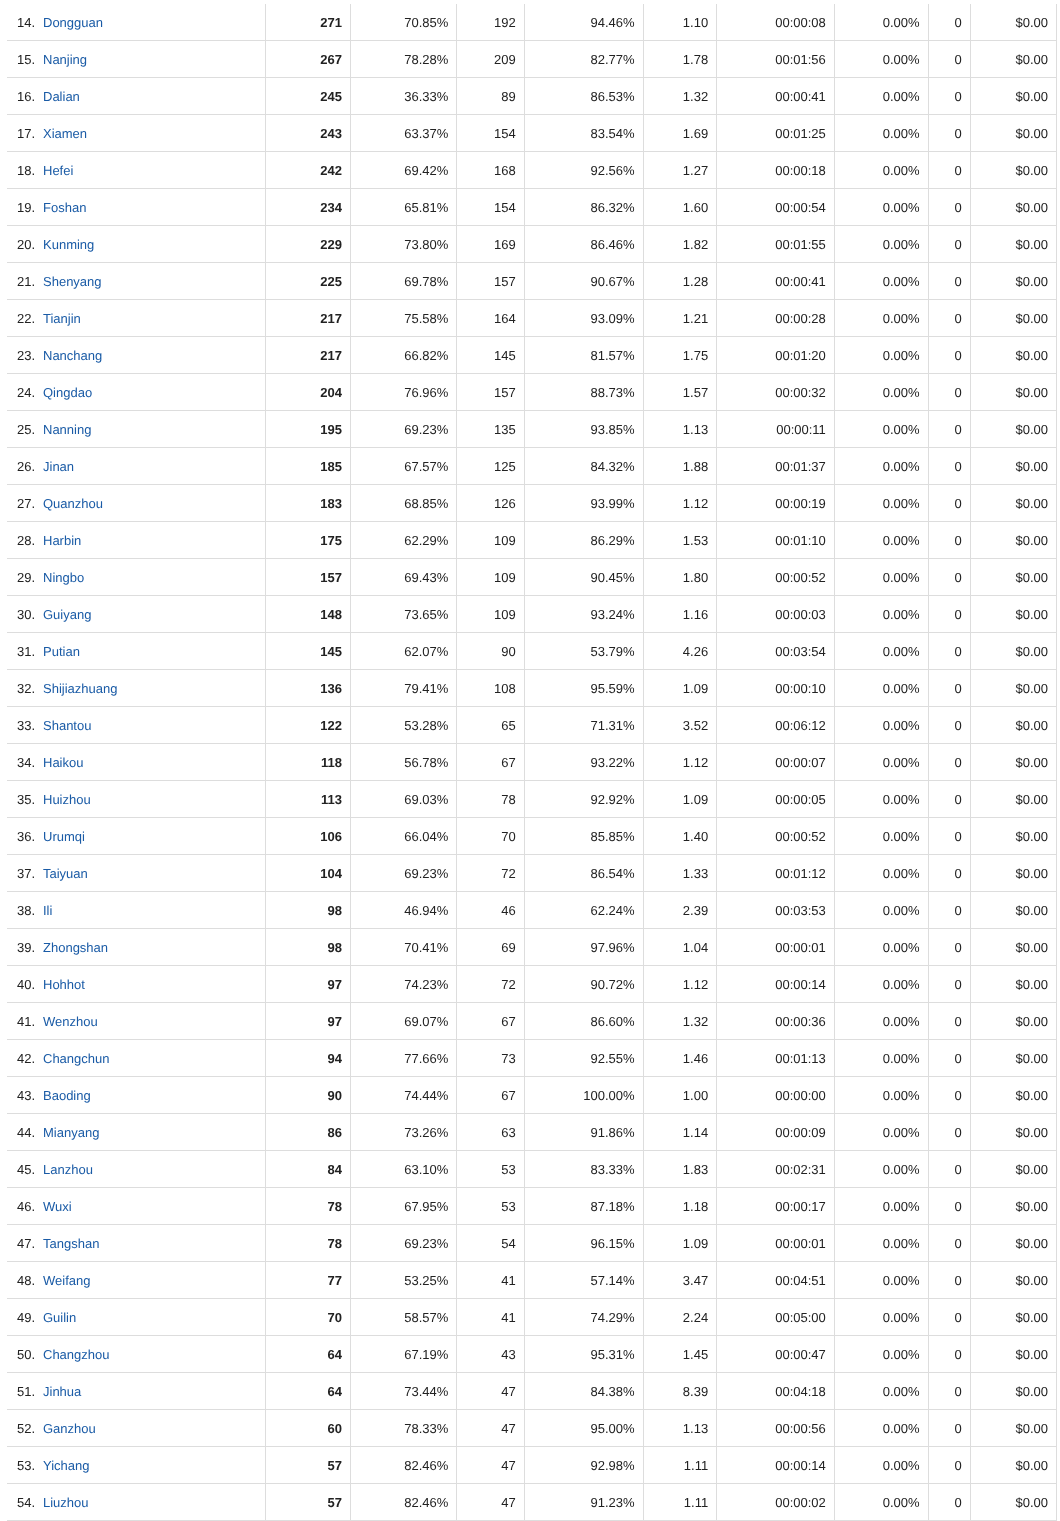| 14. | Dongguan | 271 | 70.85% | 192 | 94.46% | 1.10 | 00:00:08 | 0.00% | 0 | $0.00 |
| 15. | Nanjing | 267 | 78.28% | 209 | 82.77% | 1.78 | 00:01:56 | 0.00% | 0 | $0.00 |
| 16. | Dalian | 245 | 36.33% | 89 | 86.53% | 1.32 | 00:00:41 | 0.00% | 0 | $0.00 |
| 17. | Xiamen | 243 | 63.37% | 154 | 83.54% | 1.69 | 00:01:25 | 0.00% | 0 | $0.00 |
| 18. | Hefei | 242 | 69.42% | 168 | 92.56% | 1.27 | 00:00:18 | 0.00% | 0 | $0.00 |
| 19. | Foshan | 234 | 65.81% | 154 | 86.32% | 1.60 | 00:00:54 | 0.00% | 0 | $0.00 |
| 20. | Kunming | 229 | 73.80% | 169 | 86.46% | 1.82 | 00:01:55 | 0.00% | 0 | $0.00 |
| 21. | Shenyang | 225 | 69.78% | 157 | 90.67% | 1.28 | 00:00:41 | 0.00% | 0 | $0.00 |
| 22. | Tianjin | 217 | 75.58% | 164 | 93.09% | 1.21 | 00:00:28 | 0.00% | 0 | $0.00 |
| 23. | Nanchang | 217 | 66.82% | 145 | 81.57% | 1.75 | 00:01:20 | 0.00% | 0 | $0.00 |
| 24. | Qingdao | 204 | 76.96% | 157 | 88.73% | 1.57 | 00:00:32 | 0.00% | 0 | $0.00 |
| 25. | Nanning | 195 | 69.23% | 135 | 93.85% | 1.13 | 00:00:11 | 0.00% | 0 | $0.00 |
| 26. | Jinan | 185 | 67.57% | 125 | 84.32% | 1.88 | 00:01:37 | 0.00% | 0 | $0.00 |
| 27. | Quanzhou | 183 | 68.85% | 126 | 93.99% | 1.12 | 00:00:19 | 0.00% | 0 | $0.00 |
| 28. | Harbin | 175 | 62.29% | 109 | 86.29% | 1.53 | 00:01:10 | 0.00% | 0 | $0.00 |
| 29. | Ningbo | 157 | 69.43% | 109 | 90.45% | 1.80 | 00:00:52 | 0.00% | 0 | $0.00 |
| 30. | Guiyang | 148 | 73.65% | 109 | 93.24% | 1.16 | 00:00:03 | 0.00% | 0 | $0.00 |
| 31. | Putian | 145 | 62.07% | 90 | 53.79% | 4.26 | 00:03:54 | 0.00% | 0 | $0.00 |
| 32. | Shijiazhuang | 136 | 79.41% | 108 | 95.59% | 1.09 | 00:00:10 | 0.00% | 0 | $0.00 |
| 33. | Shantou | 122 | 53.28% | 65 | 71.31% | 3.52 | 00:06:12 | 0.00% | 0 | $0.00 |
| 34. | Haikou | 118 | 56.78% | 67 | 93.22% | 1.12 | 00:00:07 | 0.00% | 0 | $0.00 |
| 35. | Huizhou | 113 | 69.03% | 78 | 92.92% | 1.09 | 00:00:05 | 0.00% | 0 | $0.00 |
| 36. | Urumqi | 106 | 66.04% | 70 | 85.85% | 1.40 | 00:00:52 | 0.00% | 0 | $0.00 |
| 37. | Taiyuan | 104 | 69.23% | 72 | 86.54% | 1.33 | 00:01:12 | 0.00% | 0 | $0.00 |
| 38. | Ili | 98 | 46.94% | 46 | 62.24% | 2.39 | 00:03:53 | 0.00% | 0 | $0.00 |
| 39. | Zhongshan | 98 | 70.41% | 69 | 97.96% | 1.04 | 00:00:01 | 0.00% | 0 | $0.00 |
| 40. | Hohhot | 97 | 74.23% | 72 | 90.72% | 1.12 | 00:00:14 | 0.00% | 0 | $0.00 |
| 41. | Wenzhou | 97 | 69.07% | 67 | 86.60% | 1.32 | 00:00:36 | 0.00% | 0 | $0.00 |
| 42. | Changchun | 94 | 77.66% | 73 | 92.55% | 1.46 | 00:01:13 | 0.00% | 0 | $0.00 |
| 43. | Baoding | 90 | 74.44% | 67 | 100.00% | 1.00 | 00:00:00 | 0.00% | 0 | $0.00 |
| 44. | Mianyang | 86 | 73.26% | 63 | 91.86% | 1.14 | 00:00:09 | 0.00% | 0 | $0.00 |
| 45. | Lanzhou | 84 | 63.10% | 53 | 83.33% | 1.83 | 00:02:31 | 0.00% | 0 | $0.00 |
| 46. | Wuxi | 78 | 67.95% | 53 | 87.18% | 1.18 | 00:00:17 | 0.00% | 0 | $0.00 |
| 47. | Tangshan | 78 | 69.23% | 54 | 96.15% | 1.09 | 00:00:01 | 0.00% | 0 | $0.00 |
| 48. | Weifang | 77 | 53.25% | 41 | 57.14% | 3.47 | 00:04:51 | 0.00% | 0 | $0.00 |
| 49. | Guilin | 70 | 58.57% | 41 | 74.29% | 2.24 | 00:05:00 | 0.00% | 0 | $0.00 |
| 50. | Changzhou | 64 | 67.19% | 43 | 95.31% | 1.45 | 00:00:47 | 0.00% | 0 | $0.00 |
| 51. | Jinhua | 64 | 73.44% | 47 | 84.38% | 8.39 | 00:04:18 | 0.00% | 0 | $0.00 |
| 52. | Ganzhou | 60 | 78.33% | 47 | 95.00% | 1.13 | 00:00:56 | 0.00% | 0 | $0.00 |
| 53. | Yichang | 57 | 82.46% | 47 | 92.98% | 1.11 | 00:00:14 | 0.00% | 0 | $0.00 |
| 54. | Liuzhou | 57 | 82.46% | 47 | 91.23% | 1.11 | 00:00:02 | 0.00% | 0 | $0.00 |